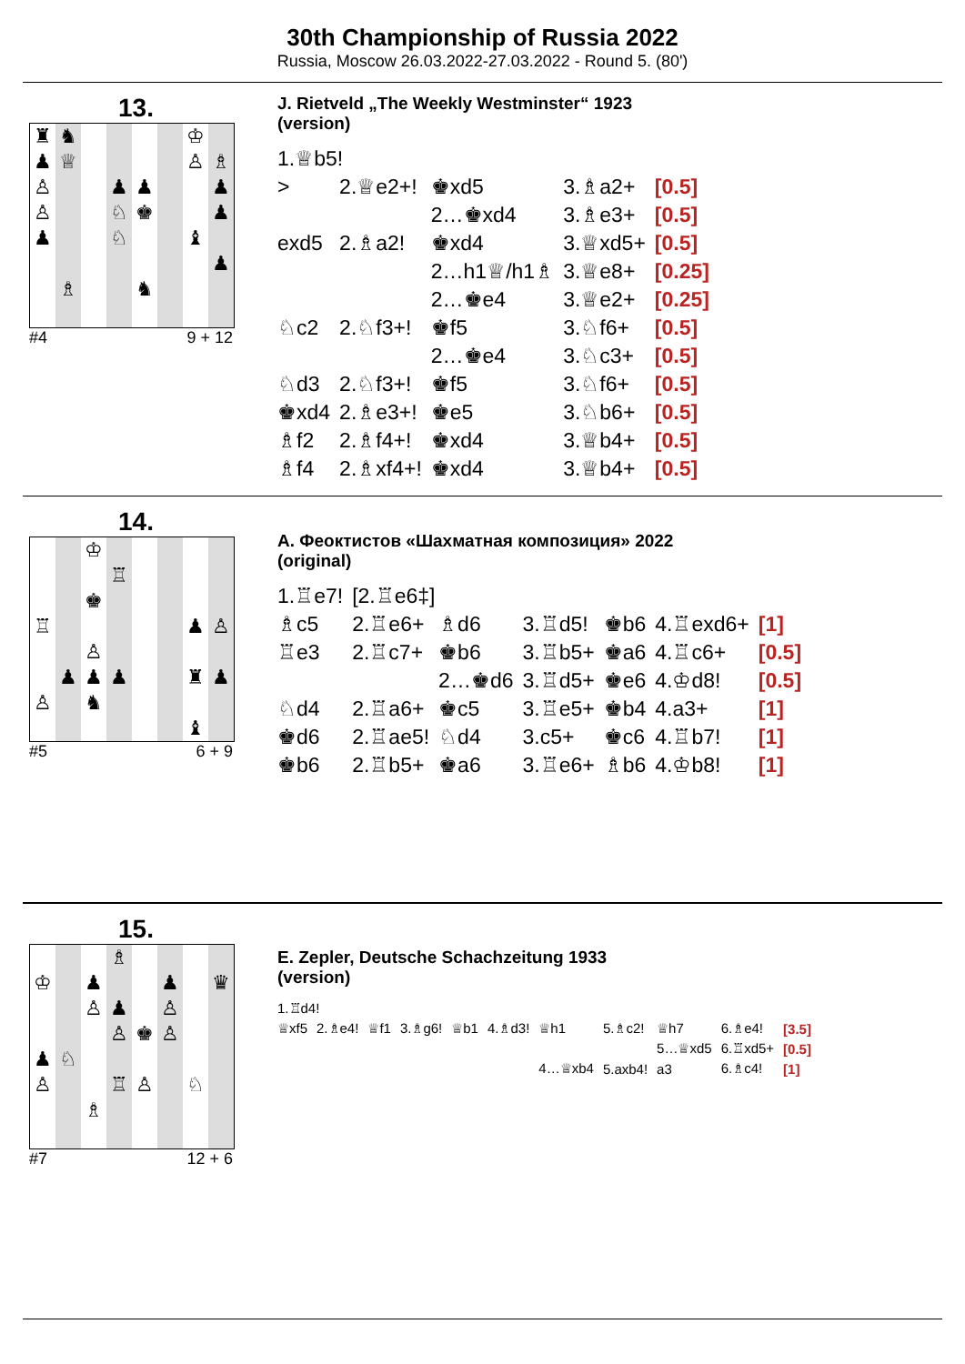30th Championship of Russia 2022
Russia, Moscow 26.03.2022-27.03.2022 - Round 5. (80')
13.
♜
♞
♔
♟
♕
♙
♗
♙
♟
♟
♟
♙
♘
♚
♟
♟
♘
♝
♟
♗
♞
#4 9 + 12
J. Rietveld „The Weekly Westminster“ 1923
(version)
| 1.♕b5! | | | | |
| > | 2.♕e2+! | ♚xd5 | 3.♗a2+ | [0.5] |
| | | 2…♚xd4 | 3.♗e3+ | [0.5] |
| exd5 | 2.♗a2! | ♚xd4 | 3.♕xd5+ | [0.5] |
| | | 2…h1♕/h1♗ | 3.♕e8+ | [0.25] |
| | | 2…♚e4 | 3.♕e2+ | [0.25] |
| ♘c2 | 2.♘f3+! | ♚f5 | 3.♘f6+ | [0.5] |
| | | 2…♚e4 | 3.♘c3+ | [0.5] |
| ♘d3 | 2.♘f3+! | ♚f5 | 3.♘f6+ | [0.5] |
| ♚xd4 | 2.♗e3+! | ♚e5 | 3.♘b6+ | [0.5] |
| ♗f2 | 2.♗f4+! | ♚xd4 | 3.♕b4+ | [0.5] |
| ♗f4 | 2.♗xf4+! | ♚xd4 | 3.♕b4+ | [0.5] |
14.
♔
♖
♚
♖
♟
♙
♙
♟
♟
♟
♜
♟
♙
♞
♝
#5 6 + 9
A. Феоктистов «Шахматная композиция» 2022
(original)
| 1.♖e7! | [2.♖e6‡] | | | | | |
| ♗c5 | 2.♖e6+ | ♗d6 | 3.♖d5! | ♚b6 | 4.♖exd6+ | [1] |
| ♖e3 | 2.♖c7+ | ♚b6 | 3.♖b5+ | ♚a6 | 4.♖c6+ | [0.5] |
| | | 2…♚d6 | 3.♖d5+ | ♚e6 | 4.♔d8! | [0.5] |
| ♘d4 | 2.♖a6+ | ♚c5 | 3.♖e5+ | ♚b4 | 4.a3+ | [1] |
| ♚d6 | 2.♖ae5! | ♘d4 | 3.c5+ | ♚c6 | 4.♖b7! | [1] |
| ♚b6 | 2.♖b5+ | ♚a6 | 3.♖e6+ | ♗b6 | 4.♔b8! | [1] |
15.
♗
♔
♟
♟
♛
♙
♟
♙
♙
♚
♙
♟
♘
♙
♖
♙
♘
♗
#7 12 + 6
E. Zepler, Deutsche Schachzeitung 1933
(version)
| 1.♖d4! | | | | | | | | | | |
| ♕xf5 | 2.♗e4! | ♕f1 | 3.♗g6! | ♕b1 | 4.♗d3! | ♕h1 | 5.♗c2! | ♕h7 | 6.♗e4! | [3.5] |
| | | | | | | | | 5…♕xd5 | 6.♖xd5+ | [0.5] |
| | | | | | | 4…♕xb4 | 5.axb4! | a3 | 6.♗c4! | [1] |